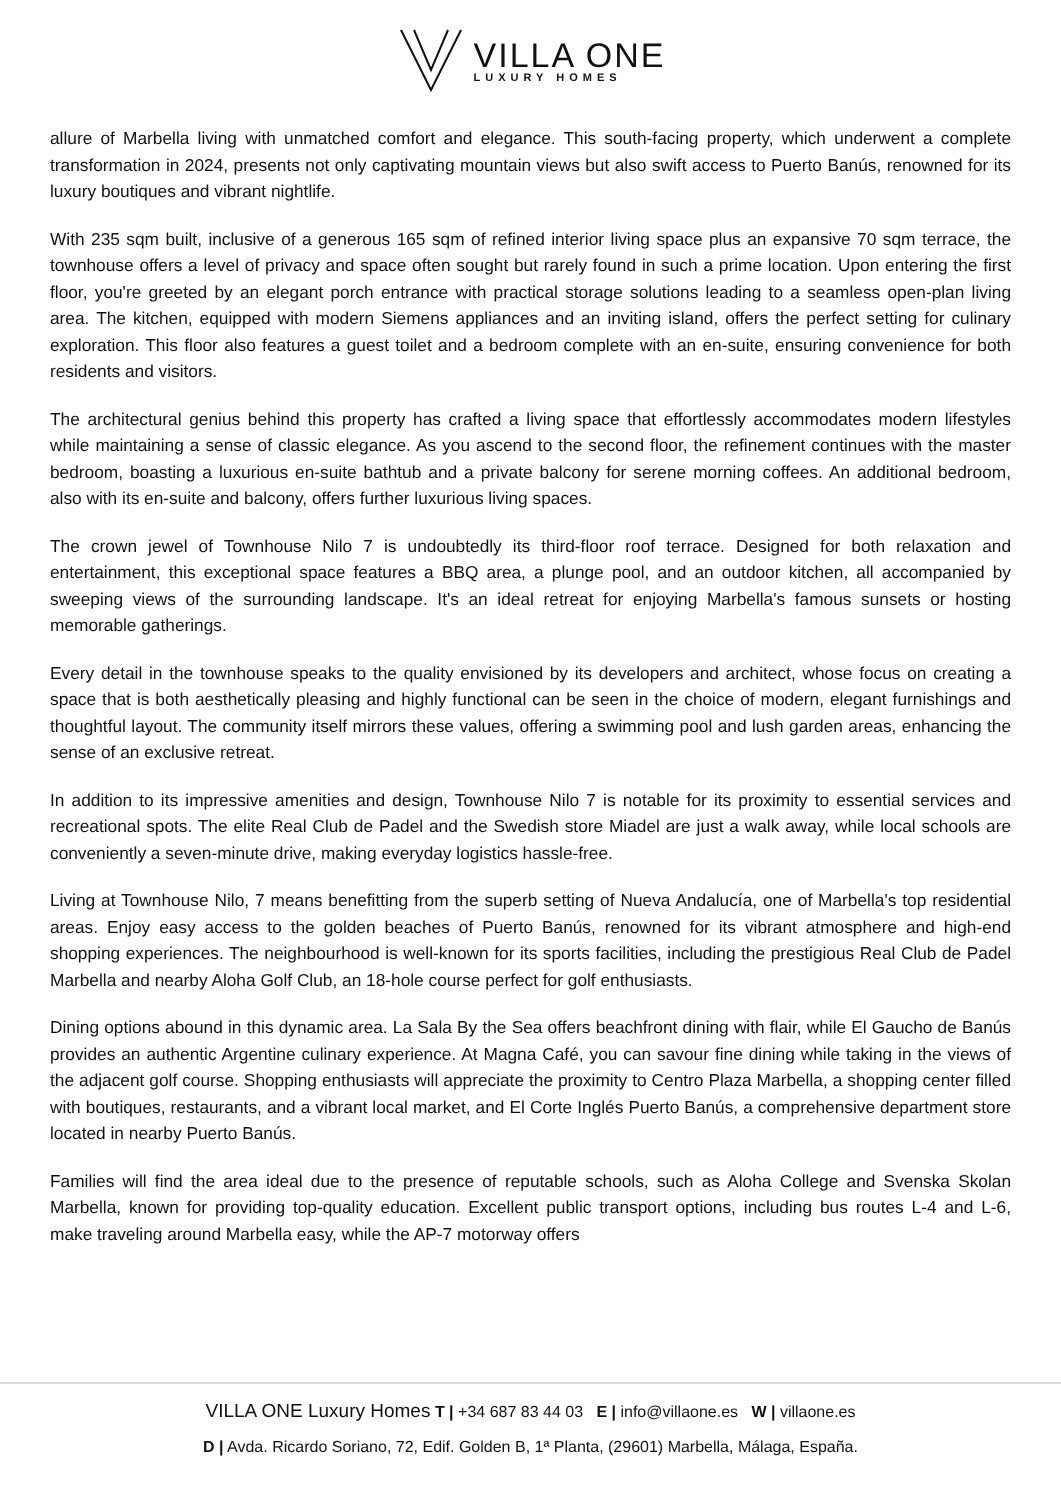VILLA ONE
LUXURY HOMES
allure of Marbella living with unmatched comfort and elegance. This south-facing property, which underwent a complete transformation in 2024, presents not only captivating mountain views but also swift access to Puerto Banús, renowned for its luxury boutiques and vibrant nightlife.
With 235 sqm built, inclusive of a generous 165 sqm of refined interior living space plus an expansive 70 sqm terrace, the townhouse offers a level of privacy and space often sought but rarely found in such a prime location. Upon entering the first floor, you're greeted by an elegant porch entrance with practical storage solutions leading to a seamless open-plan living area. The kitchen, equipped with modern Siemens appliances and an inviting island, offers the perfect setting for culinary exploration. This floor also features a guest toilet and a bedroom complete with an en-suite, ensuring convenience for both residents and visitors.
The architectural genius behind this property has crafted a living space that effortlessly accommodates modern lifestyles while maintaining a sense of classic elegance. As you ascend to the second floor, the refinement continues with the master bedroom, boasting a luxurious en-suite bathtub and a private balcony for serene morning coffees. An additional bedroom, also with its en-suite and balcony, offers further luxurious living spaces.
The crown jewel of Townhouse Nilo 7 is undoubtedly its third-floor roof terrace. Designed for both relaxation and entertainment, this exceptional space features a BBQ area, a plunge pool, and an outdoor kitchen, all accompanied by sweeping views of the surrounding landscape. It's an ideal retreat for enjoying Marbella's famous sunsets or hosting memorable gatherings.
Every detail in the townhouse speaks to the quality envisioned by its developers and architect, whose focus on creating a space that is both aesthetically pleasing and highly functional can be seen in the choice of modern, elegant furnishings and thoughtful layout. The community itself mirrors these values, offering a swimming pool and lush garden areas, enhancing the sense of an exclusive retreat.
In addition to its impressive amenities and design, Townhouse Nilo 7 is notable for its proximity to essential services and recreational spots. The elite Real Club de Padel and the Swedish store Miadel are just a walk away, while local schools are conveniently a seven-minute drive, making everyday logistics hassle-free.
Living at Townhouse Nilo, 7 means benefitting from the superb setting of Nueva Andalucía, one of Marbella's top residential areas. Enjoy easy access to the golden beaches of Puerto Banús, renowned for its vibrant atmosphere and high-end shopping experiences. The neighbourhood is well-known for its sports facilities, including the prestigious Real Club de Padel Marbella and nearby Aloha Golf Club, an 18-hole course perfect for golf enthusiasts.
Dining options abound in this dynamic area. La Sala By the Sea offers beachfront dining with flair, while El Gaucho de Banús provides an authentic Argentine culinary experience. At Magna Café, you can savour fine dining while taking in the views of the adjacent golf course. Shopping enthusiasts will appreciate the proximity to Centro Plaza Marbella, a shopping center filled with boutiques, restaurants, and a vibrant local market, and El Corte Inglés Puerto Banús, a comprehensive department store located in nearby Puerto Banús.
Families will find the area ideal due to the presence of reputable schools, such as Aloha College and Svenska Skolan Marbella, known for providing top-quality education. Excellent public transport options, including bus routes L-4 and L-6, make traveling around Marbella easy, while the AP-7 motorway offers
VILLA ONE Luxury Homes T | +34 687 83 44 03 E | info@villaone.es W | villaone.es
D | Avda. Ricardo Soriano, 72, Edif. Golden B, 1ª Planta, (29601) Marbella, Málaga, España.